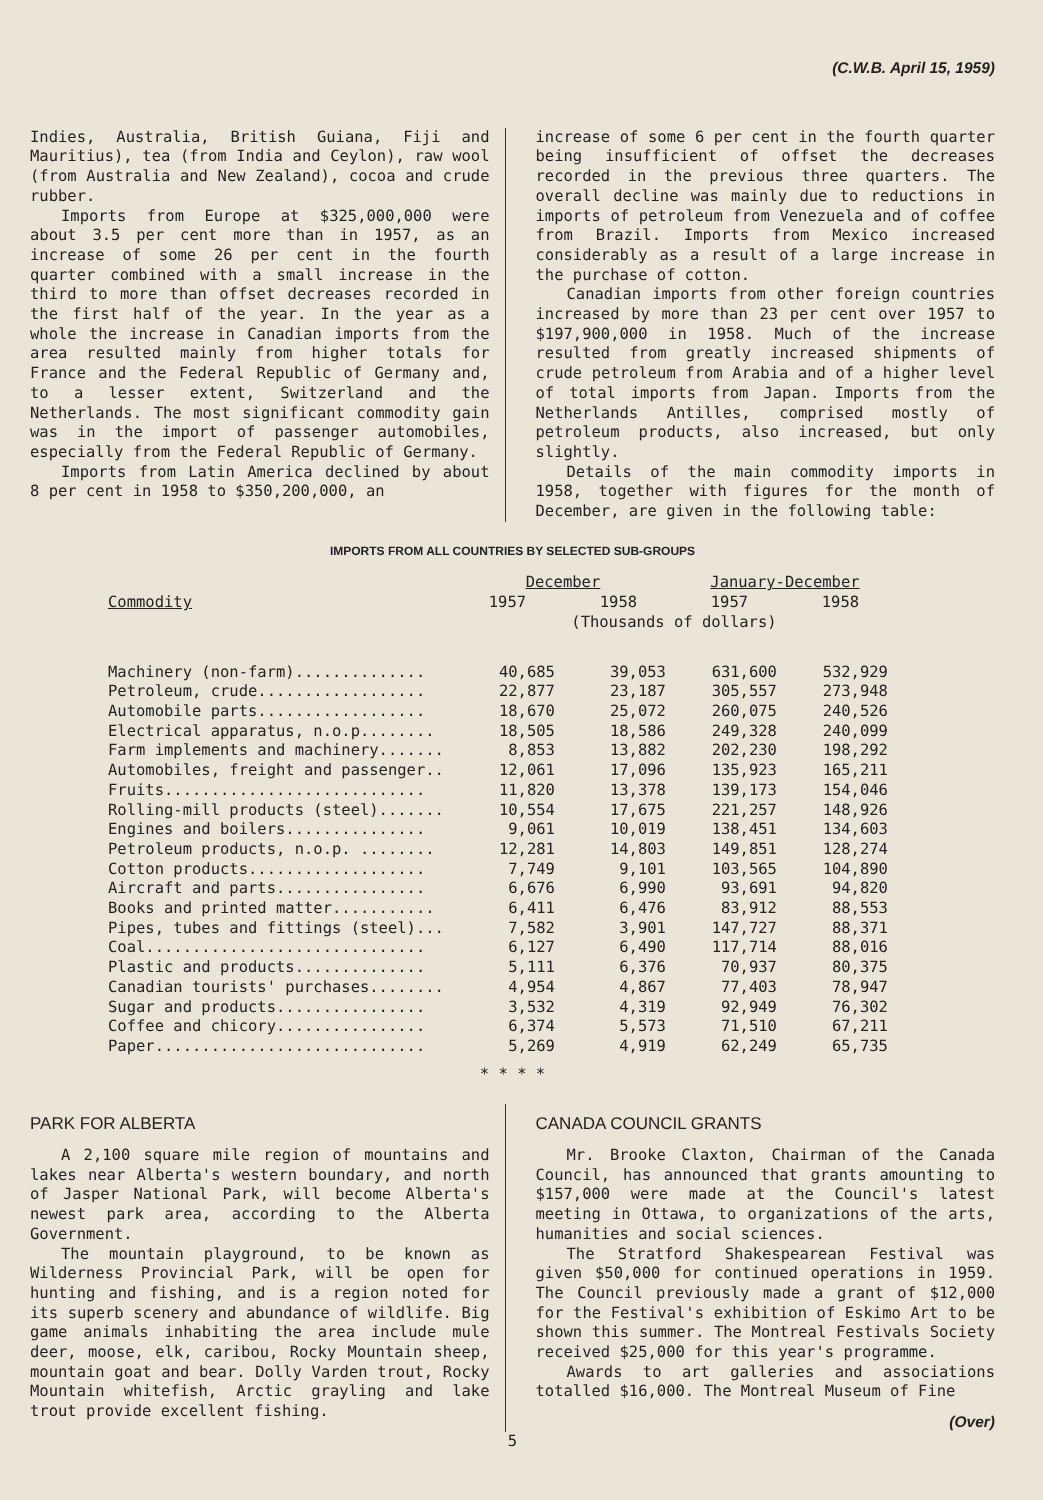(C.W.B. April 15, 1959)
Indies, Australia, British Guiana, Fiji and Mauritius), tea (from India and Ceylon), raw wool (from Australia and New Zealand), cocoa and crude rubber.
Imports from Europe at $325,000,000 were about 3.5 per cent more than in 1957, as an increase of some 26 per cent in the fourth quarter combined with a small increase in the third to more than offset decreases recorded in the first half of the year. In the year as a whole the increase in Canadian imports from the area resulted mainly from higher totals for France and the Federal Republic of Germany and, to a lesser extent, Switzerland and the Netherlands. The most significant commodity gain was in the import of passenger automobiles, especially from the Federal Republic of Germany.
Imports from Latin America declined by about 8 per cent in 1958 to $350,200,000, an
increase of some 6 per cent in the fourth quarter being insufficient of offset the decreases recorded in the previous three quarters. The overall decline was mainly due to reductions in imports of petroleum from Venezuela and of coffee from Brazil. Imports from Mexico increased considerably as a result of a large increase in the purchase of cotton.
Canadian imports from other foreign countries increased by more than 23 per cent over 1957 to $197,900,000 in 1958. Much of the increase resulted from greatly increased shipments of crude petroleum from Arabia and of a higher level of total imports from Japan. Imports from the Netherlands Antilles, comprised mostly of petroleum products, also increased, but only slightly.
Details of the main commodity imports in 1958, together with figures for the month of December, are given in the following table:
IMPORTS FROM ALL COUNTRIES BY SELECTED SUB-GROUPS
| Commodity | December | | January-December | |
| --- | --- | --- | --- | --- |
| | 1957 | 1958 | 1957 | 1958 |
| | (Thousands of dollars) | | | |
| Machinery (non-farm).............. | 40,685 | 39,053 | 631,600 | 532,929 |
| Petroleum, crude.................. | 22,877 | 23,187 | 305,557 | 273,948 |
| Automobile parts.................. | 18,670 | 25,072 | 260,075 | 240,526 |
| Electrical apparatus, n.o.p........ | 18,505 | 18,586 | 249,328 | 240,099 |
| Farm implements and machinery....... | 8,853 | 13,882 | 202,230 | 198,292 |
| Automobiles, freight and passenger.. | 12,061 | 17,096 | 135,923 | 165,211 |
| Fruits............................ | 11,820 | 13,378 | 139,173 | 154,046 |
| Rolling-mill products (steel)....... | 10,554 | 17,675 | 221,257 | 148,926 |
| Engines and boilers............... | 9,061 | 10,019 | 138,451 | 134,603 |
| Petroleum products, n.o.p. ........ | 12,281 | 14,803 | 149,851 | 128,274 |
| Cotton products................... | 7,749 | 9,101 | 103,565 | 104,890 |
| Aircraft and parts................ | 6,676 | 6,990 | 93,691 | 94,820 |
| Books and printed matter........... | 6,411 | 6,476 | 83,912 | 88,553 |
| Pipes, tubes and fittings (steel)... | 7,582 | 3,901 | 147,727 | 88,371 |
| Coal.............................. | 6,127 | 6,490 | 117,714 | 88,016 |
| Plastic and products.............. | 5,111 | 6,376 | 70,937 | 80,375 |
| Canadian tourists' purchases........ | 4,954 | 4,867 | 77,403 | 78,947 |
| Sugar and products................ | 3,532 | 4,319 | 92,949 | 76,302 |
| Coffee and chicory................ | 6,374 | 5,573 | 71,510 | 67,211 |
| Paper............................. | 5,269 | 4,919 | 62,249 | 65,735 |
* * * *
PARK FOR ALBERTA
A 2,100 square mile region of mountains and lakes near Alberta's western boundary, and north of Jasper National Park, will become Alberta's newest park area, according to the Alberta Government.
The mountain playground, to be known as Wilderness Provincial Park, will be open for hunting and fishing, and is a region noted for its superb scenery and abundance of wildlife. Big game animals inhabiting the area include mule deer, moose, elk, caribou, Rocky Mountain sheep, mountain goat and bear. Dolly Varden trout, Rocky Mountain whitefish, Arctic grayling and lake trout provide excellent fishing.
CANADA COUNCIL GRANTS
Mr. Brooke Claxton, Chairman of the Canada Council, has announced that grants amounting to $157,000 were made at the Council's latest meeting in Ottawa, to organizations of the arts, humanities and social sciences.
The Stratford Shakespearean Festival was given $50,000 for continued operations in 1959. The Council previously made a grant of $12,000 for the Festival's exhibition of Eskimo Art to be shown this summer. The Montreal Festivals Society received $25,000 for this year's programme.
Awards to art galleries and associations totalled $16,000. The Montreal Museum of Fine
(Over)
5